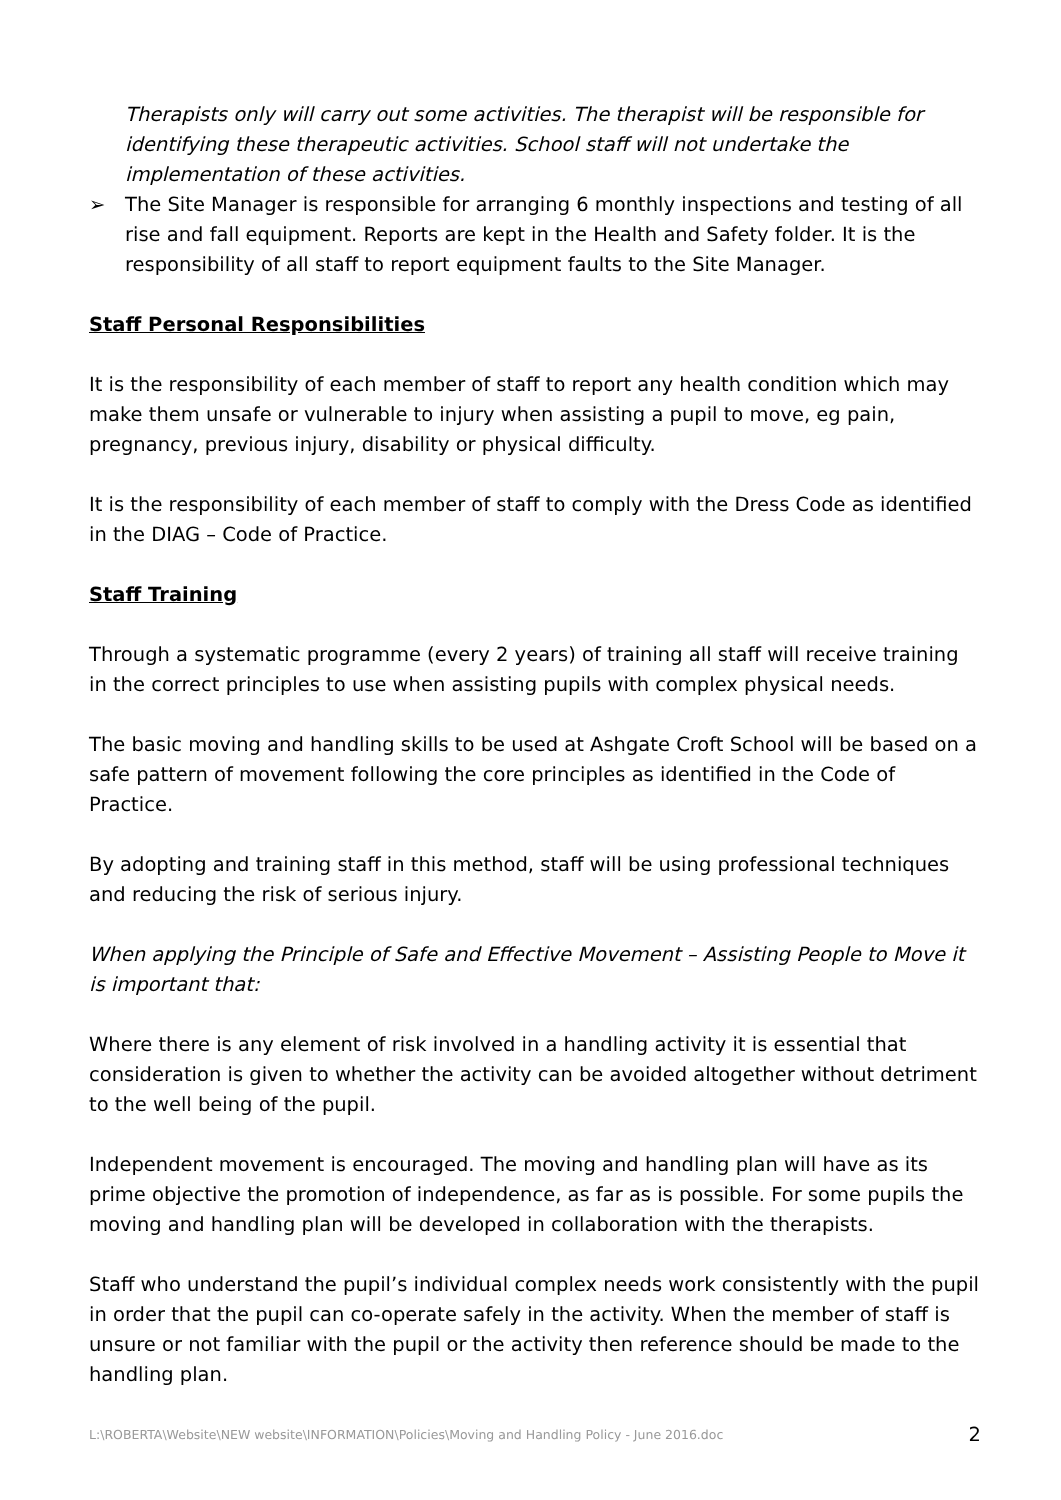Therapists only will carry out some activities. The therapist will be responsible for identifying these therapeutic activities. School staff will not undertake the implementation of these activities.
➢ The Site Manager is responsible for arranging 6 monthly inspections and testing of all rise and fall equipment. Reports are kept in the Health and Safety folder. It is the responsibility of all staff to report equipment faults to the Site Manager.
Staff Personal Responsibilities
It is the responsibility of each member of staff to report any health condition which may make them unsafe or vulnerable to injury when assisting a pupil to move, eg pain, pregnancy, previous injury, disability or physical difficulty.
It is the responsibility of each member of staff to comply with the Dress Code as identified in the DIAG – Code of Practice.
Staff Training
Through a systematic programme (every 2 years) of training all staff will receive training in the correct principles to use when assisting pupils with complex physical needs.
The basic moving and handling skills to be used at Ashgate Croft School will be based on a safe pattern of movement following the core principles as identified in the Code of Practice.
By adopting and training staff in this method, staff will be using professional techniques and reducing the risk of serious injury.
When applying the Principle of Safe and Effective Movement – Assisting People to Move it is important that:
Where there is any element of risk involved in a handling activity it is essential that consideration is given to whether the activity can be avoided altogether without detriment to the well being of the pupil.
Independent movement is encouraged. The moving and handling plan will have as its prime objective the promotion of independence, as far as is possible. For some pupils the moving and handling plan will be developed in collaboration with the therapists.
Staff who understand the pupil’s individual complex needs work consistently with the pupil in order that the pupil can co-operate safely in the activity. When the member of staff is unsure or not familiar with the pupil or the activity then reference should be made to the handling plan.
L:\ROBERTA\Website\NEW website\INFORMATION\Policies\Moving and Handling Policy - June 2016.doc 2